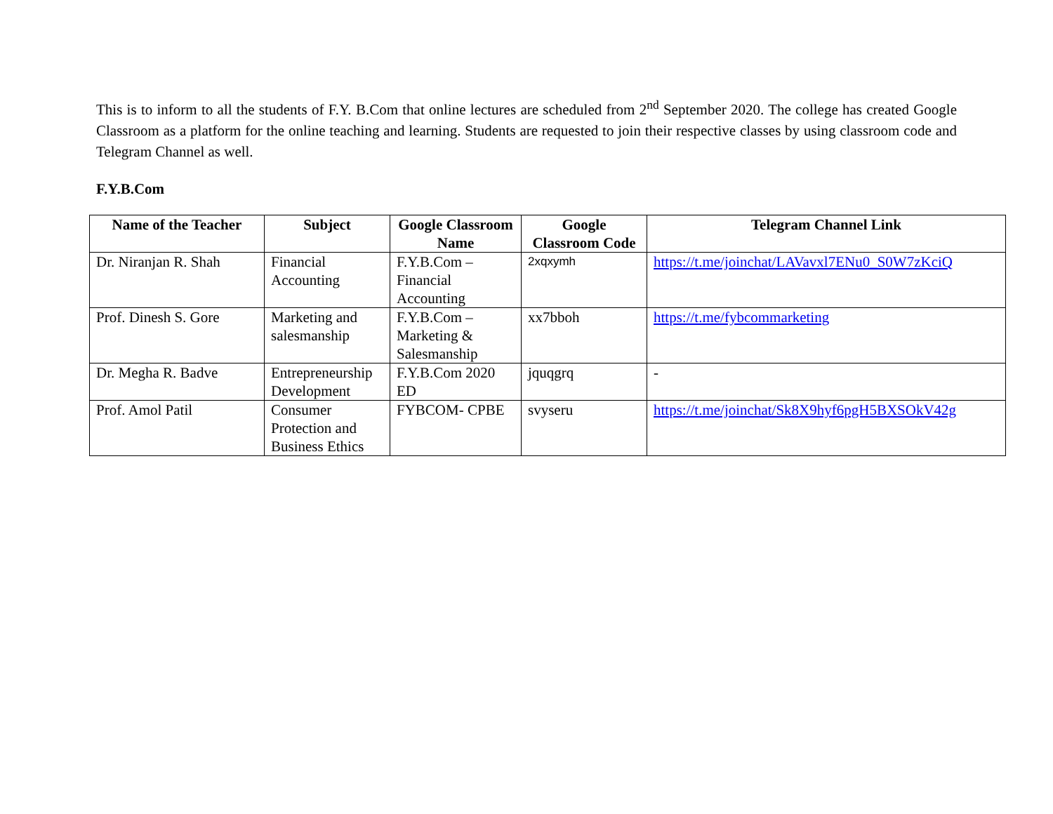This is to inform to all the students of F.Y. B.Com that online lectures are scheduled from 2<sup>nd</sup> September 2020. The college has created Google Classroom as a platform for the online teaching and learning. Students are requested to join their respective classes by using classroom code and Telegram Channel as well.
F.Y.B.Com
| Name of the Teacher | Subject | Google Classroom Name | Google Classroom Code | Telegram Channel Link |
| --- | --- | --- | --- | --- |
| Dr. Niranjan R. Shah | Financial Accounting | F.Y.B.Com – Financial Accounting | 2xqxymh | https://t.me/joinchat/LAVavxl7ENu0_S0W7zKciQ |
| Prof. Dinesh S. Gore | Marketing and salesmanship | F.Y.B.Com – Marketing & Salesmanship | xx7bboh | https://t.me/fybcommarketing |
| Dr. Megha R. Badve | Entrepreneurship Development | F.Y.B.Com 2020 ED | jquqgrq | - |
| Prof. Amol Patil | Consumer Protection and Business Ethics | FYBCOM- CPBE | svyseru | https://t.me/joinchat/Sk8X9hyf6pgH5BXSOkV42g |